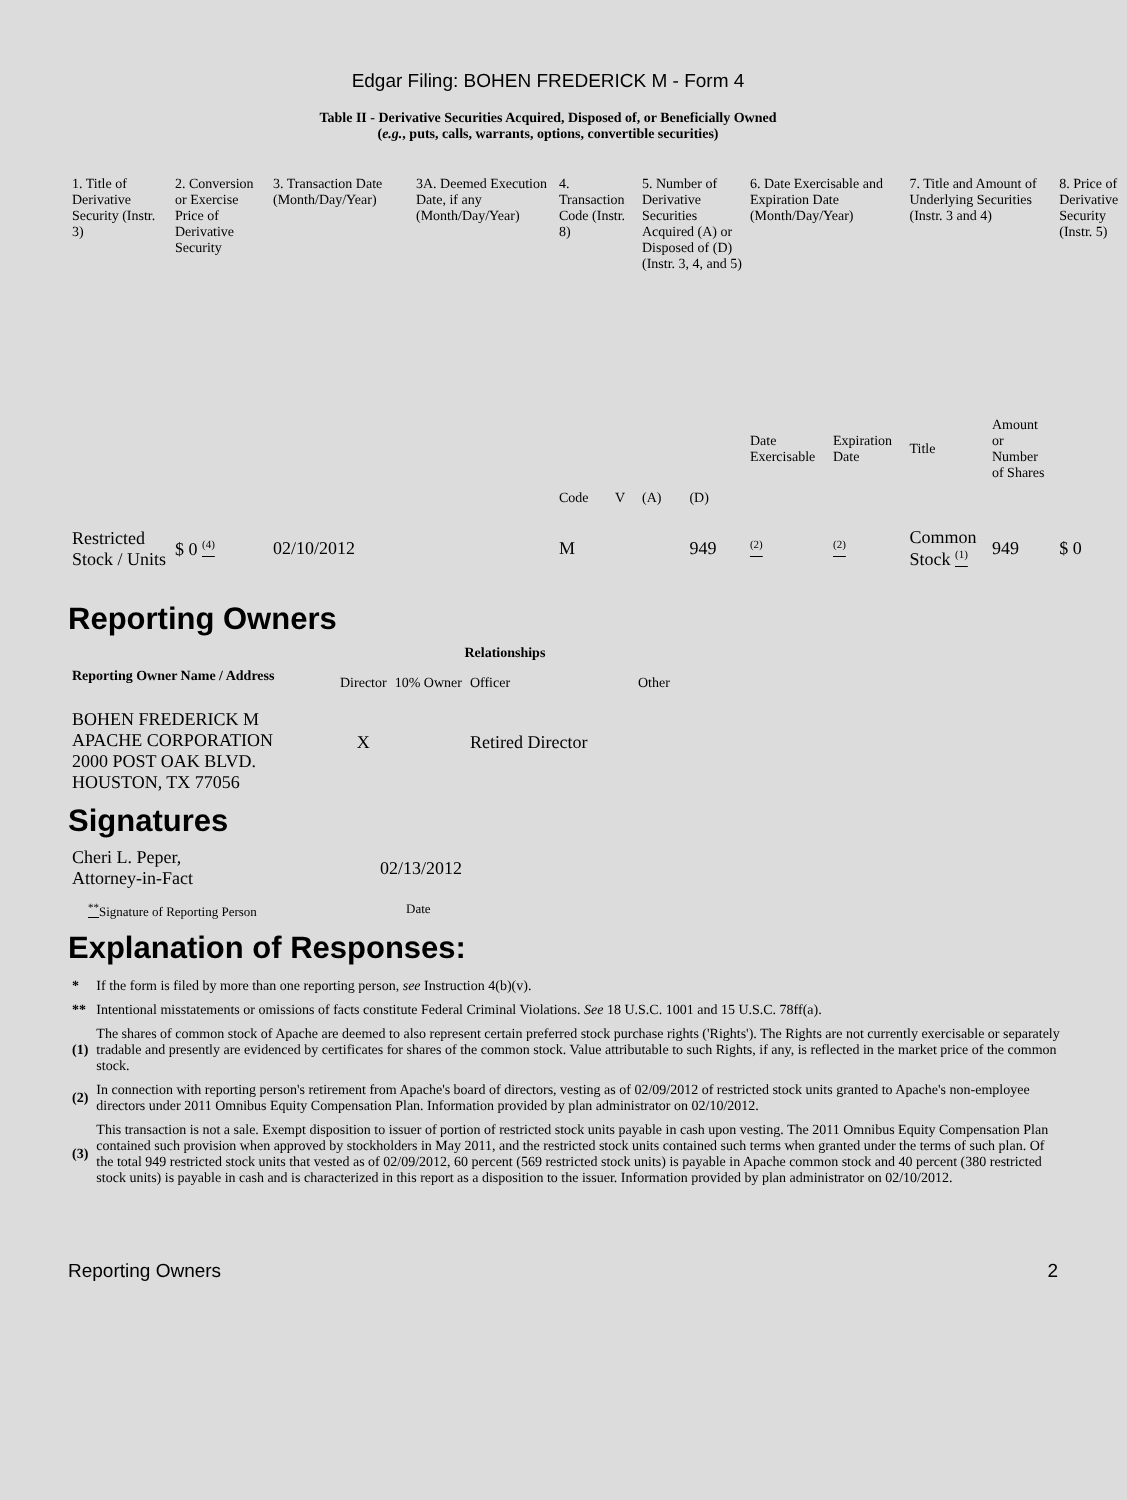Edgar Filing: BOHEN FREDERICK M - Form 4
Table II - Derivative Securities Acquired, Disposed of, or Beneficially Owned
(e.g., puts, calls, warrants, options, convertible securities)
| 1. Title of Derivative Security (Instr. 3) | 2. Conversion or Exercise Price of Derivative Security | 3. Transaction Date (Month/Day/Year) | 3A. Deemed Execution Date, if any (Month/Day/Year) | 4. Transaction Code (Instr. 8) | | 5. Number of Derivative Securities Acquired (A) or Disposed of (D) (Instr. 3, 4, and 5) | | 6. Date Exercisable and Expiration Date (Month/Day/Year) | | 7. Title and Amount of Underlying Securities (Instr. 3 and 4) | | 8. Price of Derivative Security (Instr. 5) |
| --- | --- | --- | --- | --- | --- | --- | --- | --- | --- | --- | --- | --- |
| | | | | Code | V | (A) | (D) | Date Exercisable | Expiration Date | Title | Amount or Number of Shares | |
| Restricted Stock / Units | $ 0 <sup>(4)</sup> | 02/10/2012 | | M | | | 949 | <sup>(2)</sup> | <sup>(2)</sup> | Common Stock <sup>(1)</sup> | 949 | $ 0 |
Reporting Owners
| Reporting Owner Name / Address | Relationships | | | |
| --- | --- | --- | --- | --- |
| | Director | 10% Owner | Officer | Other |
| BOHEN FREDERICK M APACHE CORPORATION 2000 POST OAK BLVD. HOUSTON, TX 77056 | X | | Retired Director | |
Signatures
| Cheri L. Peper, Attorney-in-Fact | 02/13/2012 |
| <sup>**</sup> Signature of Reporting Person | Date |
Explanation of Responses:
| * | If the form is filed by more than one reporting person, see Instruction 4(b)(v). |
| ** | Intentional misstatements or omissions of facts constitute Federal Criminal Violations. See 18 U.S.C. 1001 and 15 U.S.C. 78ff(a). |
| (1) | The shares of common stock of Apache are deemed to also represent certain preferred stock purchase rights ('Rights'). The Rights are not currently exercisable or separately tradable and presently are evidenced by certificates for shares of the common stock. Value attributable to such Rights, if any, is reflected in the market price of the common stock. |
| (2) | In connection with reporting person's retirement from Apache's board of directors, vesting as of 02/09/2012 of restricted stock units granted to Apache's non-employee directors under 2011 Omnibus Equity Compensation Plan. Information provided by plan administrator on 02/10/2012. |
| (3) | This transaction is not a sale. Exempt disposition to issuer of portion of restricted stock units payable in cash upon vesting. The 2011 Omnibus Equity Compensation Plan contained such provision when approved by stockholders in May 2011, and the restricted stock units contained such terms when granted under the terms of such plan. Of the total 949 restricted stock units that vested as of 02/09/2012, 60 percent (569 restricted stock units) is payable in Apache common stock and 40 percent (380 restricted stock units) is payable in cash and is characterized in this report as a disposition to the issuer. Information provided by plan administrator on 02/10/2012. |
Reporting Owners 2